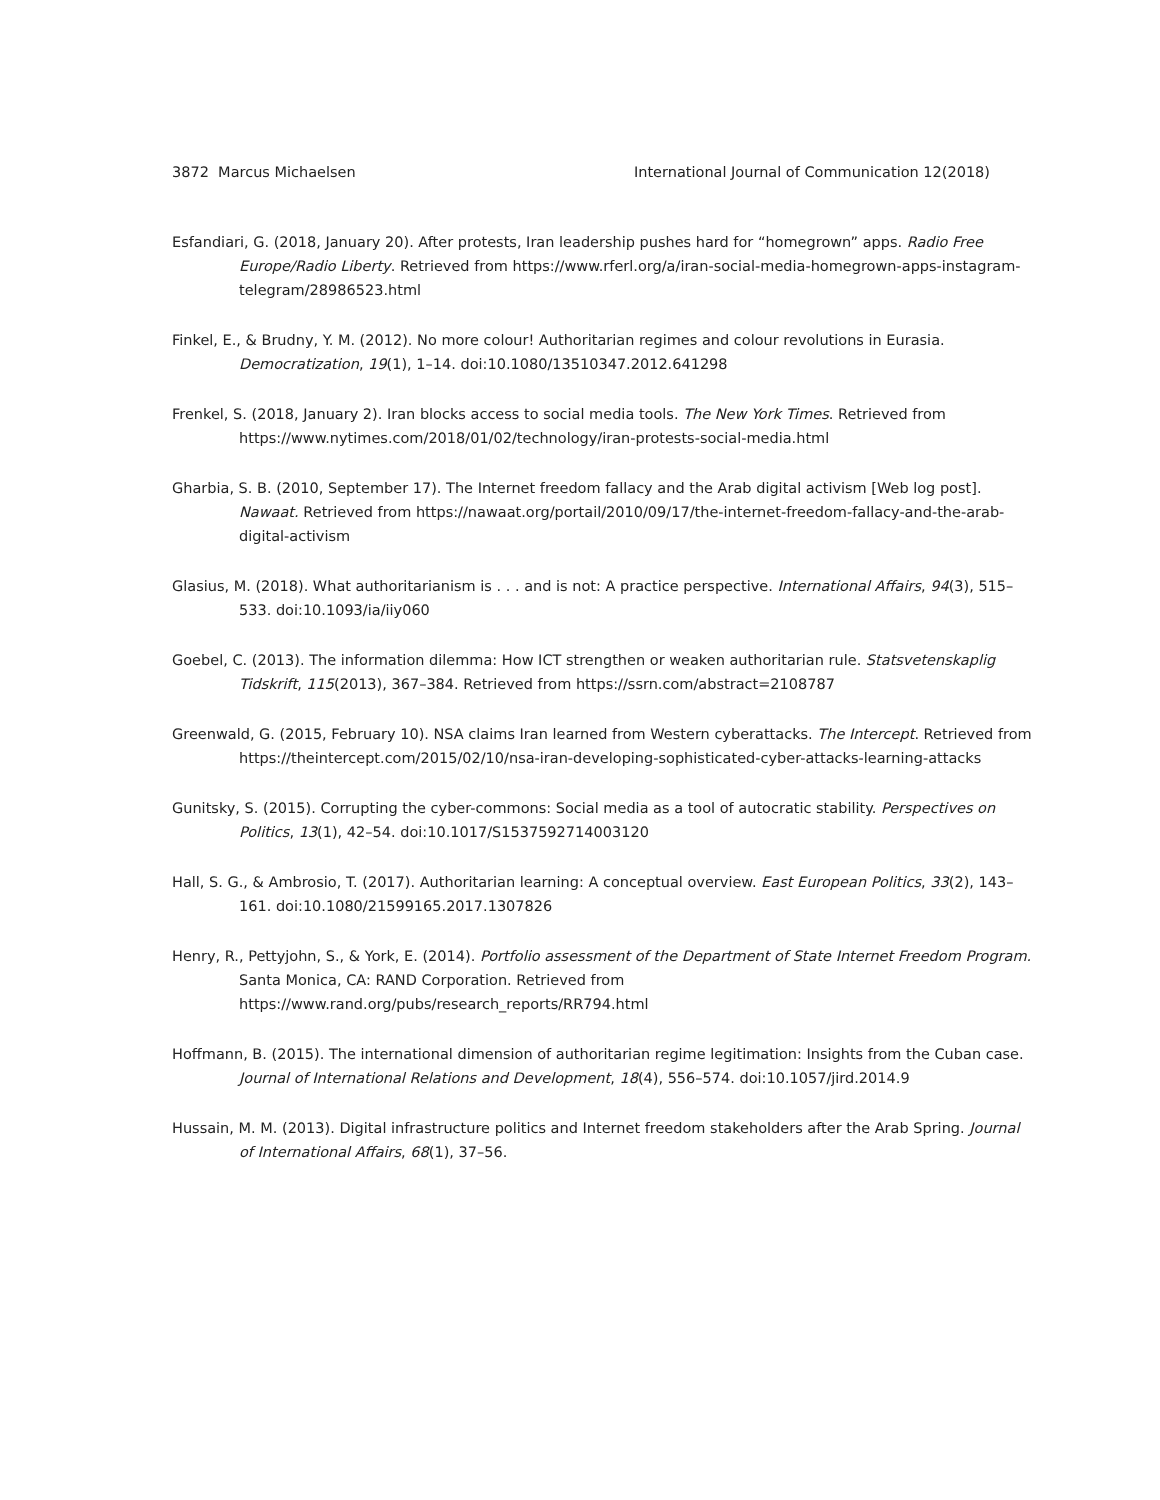3872 Marcus Michaelsen International Journal of Communication 12(2018)
Esfandiari, G. (2018, January 20). After protests, Iran leadership pushes hard for “homegrown” apps. Radio Free Europe/Radio Liberty. Retrieved from https://www.rferl.org/a/iran-social-media-homegrown-apps-instagram-telegram/28986523.html
Finkel, E., & Brudny, Y. M. (2012). No more colour! Authoritarian regimes and colour revolutions in Eurasia. Democratization, 19(1), 1–14. doi:10.1080/13510347.2012.641298
Frenkel, S. (2018, January 2). Iran blocks access to social media tools. The New York Times. Retrieved from https://www.nytimes.com/2018/01/02/technology/iran-protests-social-media.html
Gharbia, S. B. (2010, September 17). The Internet freedom fallacy and the Arab digital activism [Web log post]. Nawaat. Retrieved from https://nawaat.org/portail/2010/09/17/the-internet-freedom-fallacy-and-the-arab-digital-activism
Glasius, M. (2018). What authoritarianism is . . . and is not: A practice perspective. International Affairs, 94(3), 515–533. doi:10.1093/ia/iiy060
Goebel, C. (2013). The information dilemma: How ICT strengthen or weaken authoritarian rule. Statsvetenskaplig Tidskrift, 115(2013), 367–384. Retrieved from https://ssrn.com/abstract=2108787
Greenwald, G. (2015, February 10). NSA claims Iran learned from Western cyberattacks. The Intercept. Retrieved from https://theintercept.com/2015/02/10/nsa-iran-developing-sophisticated-cyber-attacks-learning-attacks
Gunitsky, S. (2015). Corrupting the cyber-commons: Social media as a tool of autocratic stability. Perspectives on Politics, 13(1), 42–54. doi:10.1017/S1537592714003120
Hall, S. G., & Ambrosio, T. (2017). Authoritarian learning: A conceptual overview. East European Politics, 33(2), 143–161. doi:10.1080/21599165.2017.1307826
Henry, R., Pettyjohn, S., & York, E. (2014). Portfolio assessment of the Department of State Internet Freedom Program. Santa Monica, CA: RAND Corporation. Retrieved from https://www.rand.org/pubs/research_reports/RR794.html
Hoffmann, B. (2015). The international dimension of authoritarian regime legitimation: Insights from the Cuban case. Journal of International Relations and Development, 18(4), 556–574. doi:10.1057/jird.2014.9
Hussain, M. M. (2013). Digital infrastructure politics and Internet freedom stakeholders after the Arab Spring. Journal of International Affairs, 68(1), 37–56.